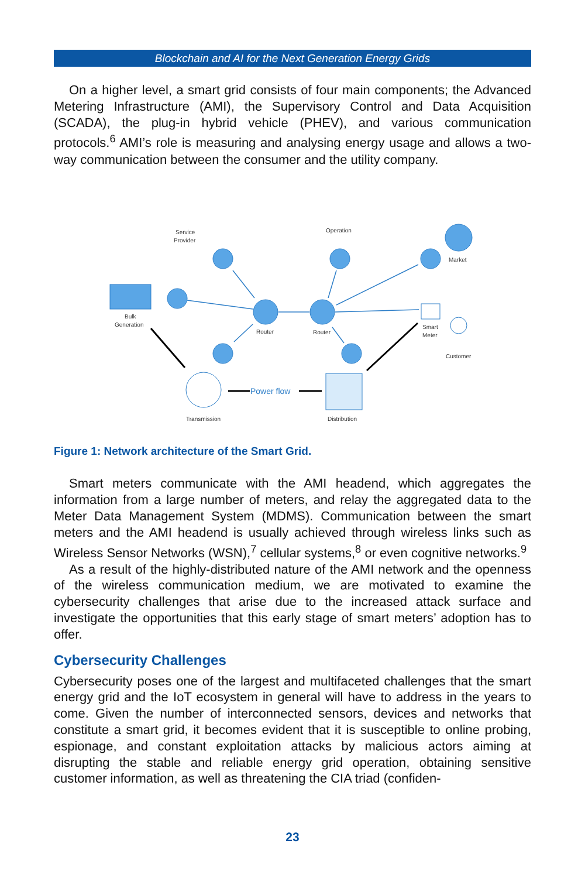Blockchain and AI for the Next Generation Energy Grids
On a higher level, a smart grid consists of four main components; the Advanced Metering Infrastructure (AMI), the Supervisory Control and Data Acquisition (SCADA), the plug-in hybrid vehicle (PHEV), and various communication protocols.<sup>6</sup> AMI’s role is measuring and analysing energy usage and allows a two-way communication between the consumer and the utility company.
Service
Provider
Operation
Market
Bulk
Generation
Router
Router
Smart
Meter
Customer
Power flow
Transmission
Distribution
Figure 1: Network architecture of the Smart Grid.
Smart meters communicate with the AMI headend, which aggregates the information from a large number of meters, and relay the aggregated data to the Meter Data Management System (MDMS). Communication between the smart meters and the AMI headend is usually achieved through wireless links such as Wireless Sensor Networks (WSN),<sup>7</sup> cellular systems,<sup>8</sup> or even cognitive networks.<sup>9</sup>
As a result of the highly-distributed nature of the AMI network and the openness of the wireless communication medium, we are motivated to examine the cybersecurity challenges that arise due to the increased attack surface and investigate the opportunities that this early stage of smart meters’ adoption has to offer.
Cybersecurity Challenges
Cybersecurity poses one of the largest and multifaceted challenges that the smart energy grid and the IoT ecosystem in general will have to address in the years to come. Given the number of interconnected sensors, devices and networks that constitute a smart grid, it becomes evident that it is susceptible to online probing, espionage, and constant exploitation attacks by malicious actors aiming at disrupting the stable and reliable energy grid operation, obtaining sensitive customer information, as well as threatening the CIA triad (confiden-
23